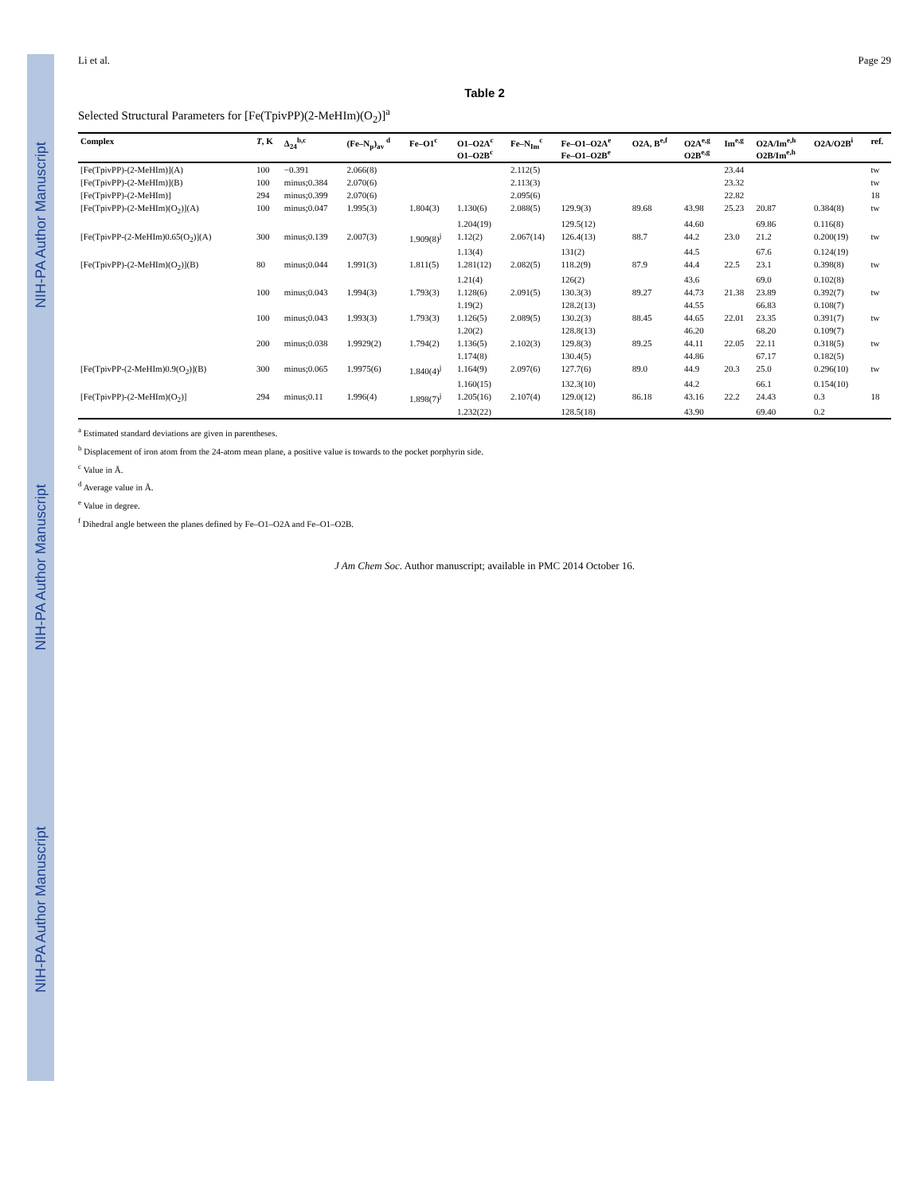NIH-PA Author Manuscript NIH-PA Author Manuscript NIH-PA Author Manuscript
Li et al. Page 29
Table 2
Selected Structural Parameters for [Fe(TpivPP)(2-MeHIm)(O<sub>2</sub>)]<sup>a</sup>
| Complex | T , K | Δ<sub>24</sub><sup>b,c</sup> | (Fe–N<sub>p</sub>)<sub>av</sub> <sup>d</sup> | Fe–O1<sup>c</sup> | O1–O2A<sup>c</sup> O1–O2B<sup>c</sup> | Fe–N<sub>Im</sub><sup>c</sup> | Fe–O1–O2A<sup>e</sup> Fe–O1–O2B<sup>e</sup> | O2A, B<sup>e,f</sup> | O2A<sup>e,g</sup> O2B<sup>e,g</sup> | Im<sup>e,g</sup> | O2A/Im<sup>e,h</sup> O2B/Im<sup>e,h</sup> | O2A/O2B<sup>i</sup> | ref. |
| --- | --- | --- | --- | --- | --- | --- | --- | --- | --- | --- | --- | --- | --- |
| [Fe(TpivPP)-(2-MeHIm)](A) | 100 | −0.391 | 2.066(8) | | | 2.112(5) | | | | 23.44 | | | tw |
| [Fe(TpivPP)-(2-MeHIm)](B) | 100 | minus;0.384 | 2.070(6) | | | 2.113(3) | | | | 23.32 | | | tw |
| [Fe(TpivPP)-(2-MeHIm)] | 294 | minus;0.399 | 2.070(6) | | | 2.095(6) | | | | 22.82 | | | 18 |
| [Fe(TpivPP)-(2-MeHIm)(O<sub>2</sub>)](A) | 100 | minus;0.047 | 1.995(3) | 1.804(3) | 1.130(6) | 2.088(5) | 129.9(3) | 89.68 | 43.98 | 25.23 | 20.87 | 0.384(8) | tw |
| | | | | | 1.204(19) | | 129.5(12) | | 44.60 | | 69.86 | 0.116(8) | |
| [Fe(TpivPP-(2-MeHIm)0.65(O<sub>2</sub>)](A) | 300 | minus;0.139 | 2.007(3) | 1.909(8)<sup>j</sup> | 1.12(2) | 2.067(14) | 126.4(13) | 88.7 | 44.2 | 23.0 | 21.2 | 0.200(19) | tw |
| | | | | | 1.13(4) | | 131(2) | | 44.5 | | 67.6 | 0.124(19) | |
| [Fe(TpivPP)-(2-MeHIm)(O<sub>2</sub>)](B) | 80 | minus;0.044 | 1.991(3) | 1.811(5) | 1.281(12) | 2.082(5) | 118.2(9) | 87.9 | 44.4 | 22.5 | 23.1 | 0.398(8) | tw |
| | | | | | 1.21(4) | | 126(2) | | 43.6 | | 69.0 | 0.102(8) | |
| | 100 | minus;0.043 | 1.994(3) | 1.793(3) | 1.128(6) | 2.091(5) | 130.3(3) | 89.27 | 44.73 | 21.38 | 23.89 | 0.392(7) | tw |
| | | | | | 1.19(2) | | 128.2(13) | | 44.55 | | 66.83 | 0.108(7) | |
| | 100 | minus;0.043 | 1.993(3) | 1.793(3) | 1.126(5) | 2.089(5) | 130.2(3) | 88.45 | 44.65 | 22.01 | 23.35 | 0.391(7) | tw |
| | | | | | 1.20(2) | | 128.8(13) | | 46.20 | | 68.20 | 0.109(7) | |
| | 200 | minus;0.038 | 1.9929(2) | 1.794(2) | 1.136(5) | 2.102(3) | 129.8(3) | 89.25 | 44.11 | 22.05 | 22.11 | 0.318(5) | tw |
| | | | | | 1.174(8) | | 130.4(5) | | 44.86 | | 67.17 | 0.182(5) | |
| [Fe(TpivPP-(2-MeHIm)0.9(O<sub>2</sub>)](B) | 300 | minus;0.065 | 1.9975(6) | 1.840(4)<sup>j</sup> | 1.164(9) | 2.097(6) | 127.7(6) | 89.0 | 44.9 | 20.3 | 25.0 | 0.296(10) | tw |
| | | | | | 1.160(15) | | 132.3(10) | | 44.2 | | 66.1 | 0.154(10) | |
| [Fe(TpivPP)-(2-MeHIm)(O<sub>2</sub>)] | 294 | minus;0.11 | 1.996(4) | 1.898(7)<sup>j</sup> | 1.205(16) | 2.107(4) | 129.0(12) | 86.18 | 43.16 | 22.2 | 24.43 | 0.3 | 18 |
| | | | | | 1.232(22) | | 128.5(18) | | 43.90 | | 69.40 | 0.2 | |
<sup>a</sup> Estimated standard deviations are given in parentheses.
<sup>b</sup> Displacement of iron atom from the 24-atom mean plane, a positive value is towards to the pocket porphyrin side.
<sup>c</sup> Value in Å.
<sup>d</sup> Average value in Å.
<sup>e</sup> Value in degree.
<sup>f</sup> Dihedral angle between the planes defined by Fe–O1–O2A and Fe–O1–O2B.
J Am Chem Soc. Author manuscript; available in PMC 2014 October 16.